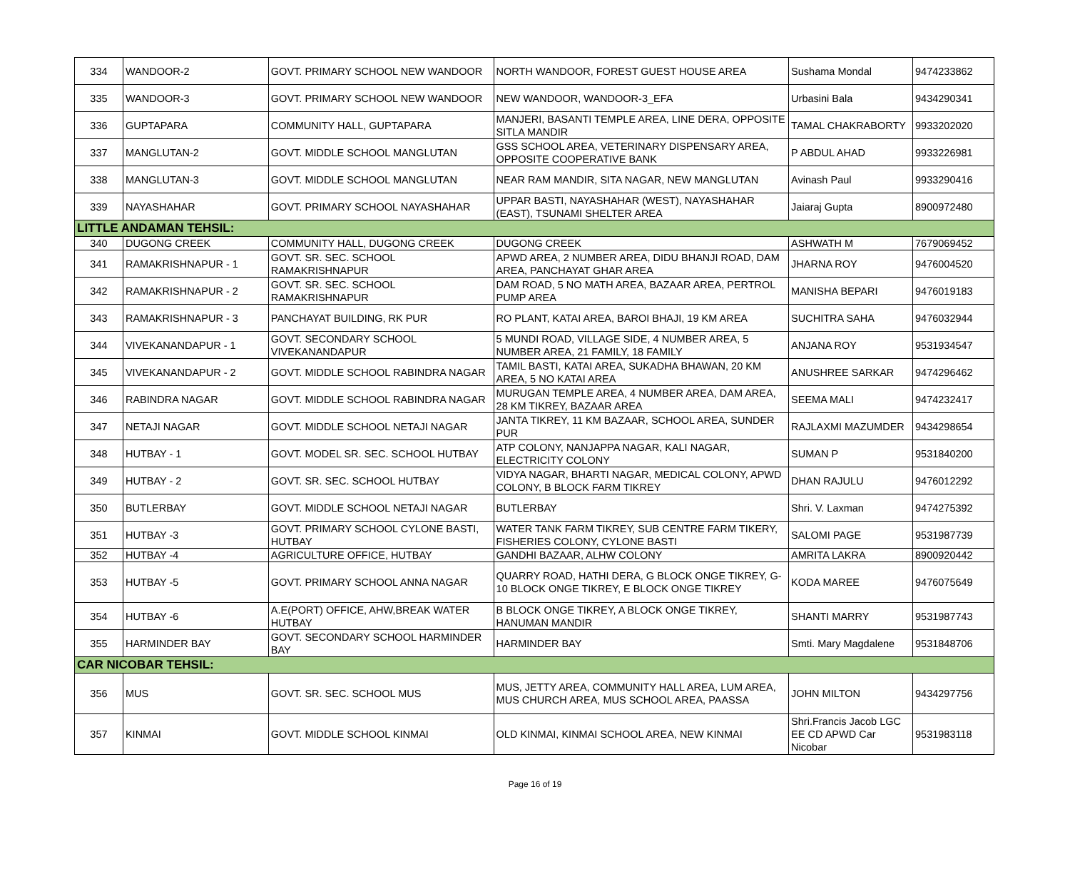| 334 | WANDOOR-2 | GOVT. PRIMARY SCHOOL NEW WANDOOR | NORTH WANDOOR, FOREST GUEST HOUSE AREA | Sushama Mondal | 9474233862 |
| 335 | WANDOOR-3 | GOVT. PRIMARY SCHOOL NEW WANDOOR | NEW WANDOOR, WANDOOR-3_EFA | Urbasini Bala | 9434290341 |
| 336 | GUPTAPARA | COMMUNITY HALL, GUPTAPARA | MANJERI, BASANTI TEMPLE AREA, LINE DERA, OPPOSITE SITLA MANDIR | TAMAL CHAKRABORTY | 9933202020 |
| 337 | MANGLUTAN-2 | GOVT. MIDDLE SCHOOL MANGLUTAN | GSS SCHOOL AREA, VETERINARY DISPENSARY AREA, OPPOSITE COOPERATIVE BANK | P ABDUL AHAD | 9933226981 |
| 338 | MANGLUTAN-3 | GOVT. MIDDLE SCHOOL MANGLUTAN | NEAR RAM MANDIR, SITA NAGAR, NEW MANGLUTAN | Avinash Paul | 9933290416 |
| 339 | NAYASHAHAR | GOVT. PRIMARY SCHOOL NAYASHAHAR | UPPAR BASTI, NAYASHAHAR (WEST), NAYASHAHAR (EAST), TSUNAMI SHELTER AREA | Jaiaraj Gupta | 8900972480 |
| LITTLE ANDAMAN TEHSIL: | | | | | |
| 340 | DUGONG CREEK | COMMUNITY HALL, DUGONG CREEK | DUGONG CREEK | ASHWATH M | 7679069452 |
| 341 | RAMAKRISHNAPUR - 1 | GOVT. SR. SEC. SCHOOL RAMAKRISHNAPUR | APWD AREA, 2 NUMBER AREA, DIDU BHANJI ROAD, DAM AREA, PANCHAYAT GHAR AREA | JHARNA ROY | 9476004520 |
| 342 | RAMAKRISHNAPUR - 2 | GOVT. SR. SEC. SCHOOL RAMAKRISHNAPUR | DAM ROAD, 5 NO MATH AREA, BAZAAR AREA, PERTROL PUMP AREA | MANISHA BEPARI | 9476019183 |
| 343 | RAMAKRISHNAPUR - 3 | PANCHAYAT BUILDING, RK PUR | RO PLANT, KATAI AREA, BAROI BHAJI, 19 KM AREA | SUCHITRA SAHA | 9476032944 |
| 344 | VIVEKANANDAPUR - 1 | GOVT. SECONDARY SCHOOL VIVEKANANDAPUR | 5 MUNDI ROAD, VILLAGE SIDE, 4 NUMBER AREA, 5 NUMBER AREA, 21 FAMILY, 18 FAMILY | ANJANA ROY | 9531934547 |
| 345 | VIVEKANANDAPUR - 2 | GOVT. MIDDLE SCHOOL RABINDRA NAGAR | TAMIL BASTI, KATAI AREA, SUKADHA BHAWAN, 20 KM AREA, 5 NO KATAI AREA | ANUSHREE SARKAR | 9474296462 |
| 346 | RABINDRA NAGAR | GOVT. MIDDLE SCHOOL RABINDRA NAGAR | MURUGAN TEMPLE AREA, 4 NUMBER AREA, DAM AREA, 28 KM TIKREY, BAZAAR AREA | SEEMA MALI | 9474232417 |
| 347 | NETAJI NAGAR | GOVT. MIDDLE SCHOOL NETAJI NAGAR | JANTA TIKREY, 11 KM BAZAAR, SCHOOL AREA, SUNDER PUR | RAJLAXMI MAZUMDER | 9434298654 |
| 348 | HUTBAY - 1 | GOVT. MODEL SR. SEC. SCHOOL HUTBAY | ATP COLONY, NANJAPPA NAGAR, KALI NAGAR, ELECTRICITY COLONY | SUMAN P | 9531840200 |
| 349 | HUTBAY - 2 | GOVT. SR. SEC. SCHOOL HUTBAY | VIDYA NAGAR, BHARTI NAGAR, MEDICAL COLONY, APWD COLONY, B BLOCK FARM TIKREY | DHAN RAJULU | 9476012292 |
| 350 | BUTLERBAY | GOVT. MIDDLE SCHOOL NETAJI NAGAR | BUTLERBAY | Shri. V. Laxman | 9474275392 |
| 351 | HUTBAY -3 | GOVT. PRIMARY SCHOOL CYLONE BASTI, HUTBAY | WATER TANK FARM TIKREY, SUB CENTRE FARM TIKERY, FISHERIES COLONY, CYLONE BASTI | SALOMI PAGE | 9531987739 |
| 352 | HUTBAY -4 | AGRICULTURE OFFICE, HUTBAY | GANDHI BAZAAR, ALHW COLONY | AMRITA LAKRA | 8900920442 |
| 353 | HUTBAY -5 | GOVT. PRIMARY SCHOOL ANNA NAGAR | QUARRY ROAD, HATHI DERA, G BLOCK ONGE TIKREY, G-10 BLOCK ONGE TIKREY, E BLOCK ONGE TIKREY | KODA MAREE | 9476075649 |
| 354 | HUTBAY -6 | A.E(PORT) OFFICE, AHW,BREAK WATER HUTBAY | B BLOCK ONGE TIKREY, A BLOCK ONGE TIKREY, HANUMAN MANDIR | SHANTI MARRY | 9531987743 |
| 355 | HARMINDER BAY | GOVT. SECONDARY SCHOOL HARMINDER BAY | HARMINDER BAY | Smti. Mary Magdalene | 9531848706 |
| CAR NICOBAR TEHSIL: | | | | | |
| 356 | MUS | GOVT. SR. SEC. SCHOOL MUS | MUS, JETTY AREA, COMMUNITY HALL AREA, LUM AREA, MUS CHURCH AREA, MUS SCHOOL AREA, PAASSA | JOHN MILTON | 9434297756 |
| 357 | KINMAI | GOVT. MIDDLE SCHOOL KINMAI | OLD KINMAI, KINMAI SCHOOL AREA, NEW KINMAI | Shri.Francis Jacob LGC EE CD APWD Car Nicobar | 9531983118 |
Page 16 of 19